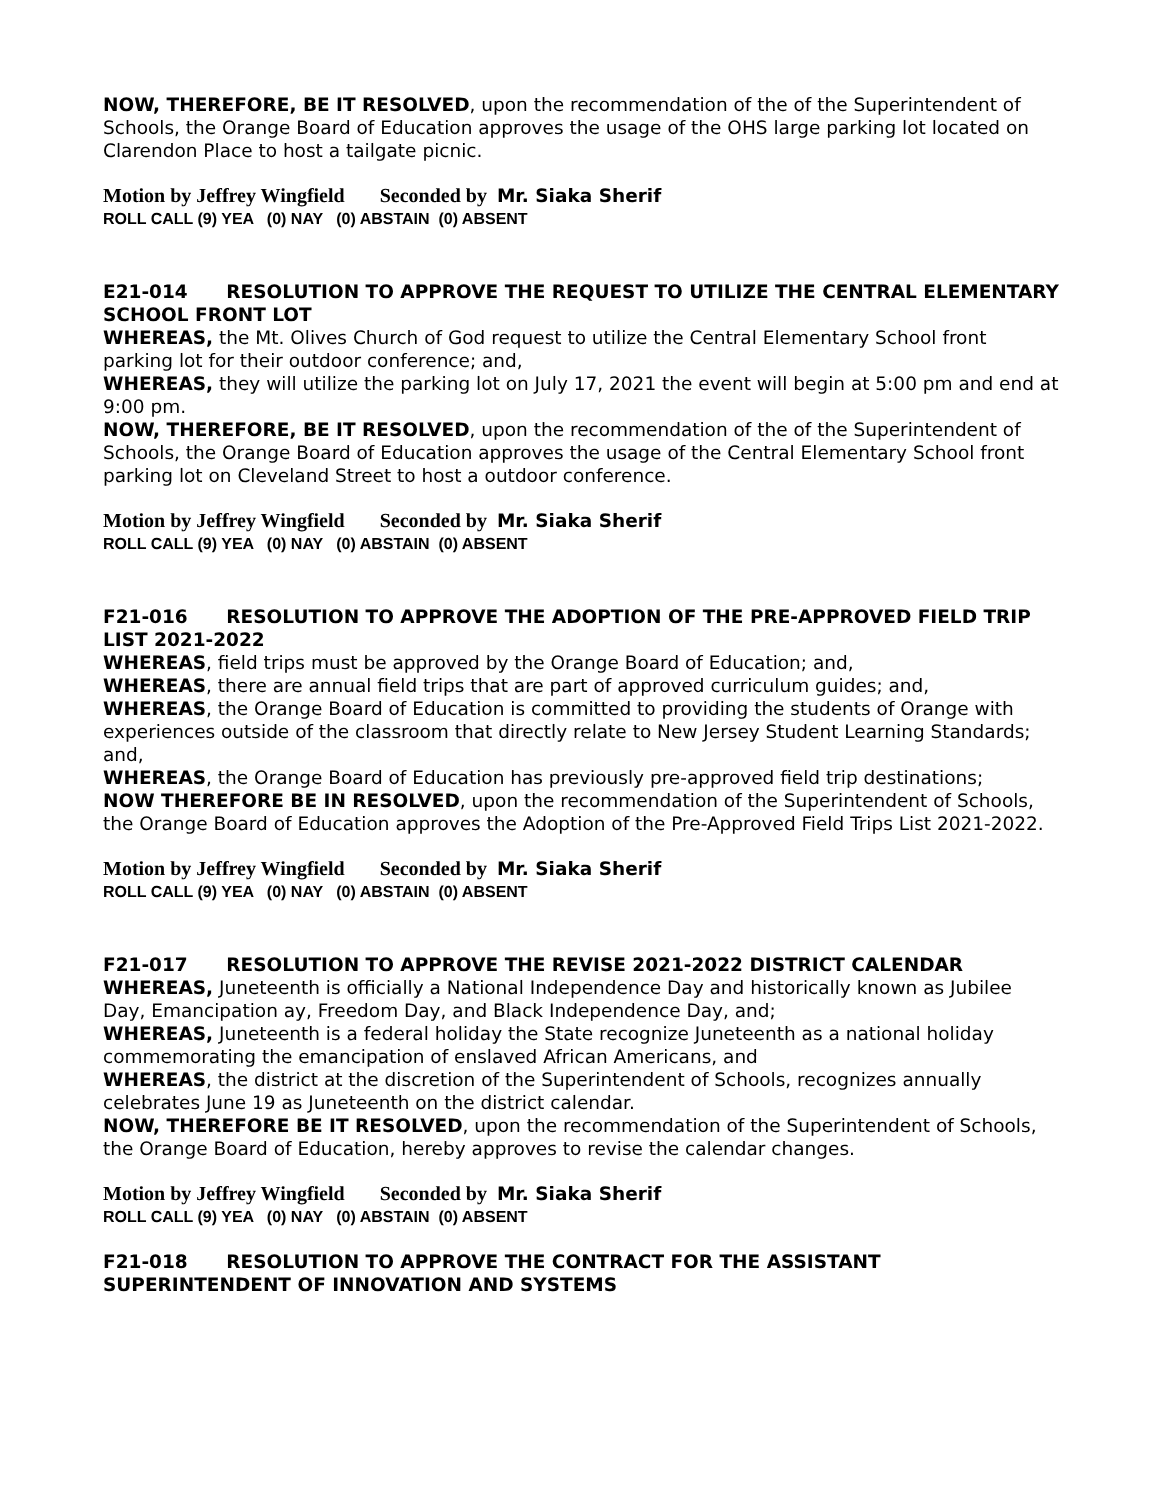NOW, THEREFORE, BE IT RESOLVED, upon the recommendation of the of the Superintendent of Schools, the Orange Board of Education approves the usage of the OHS large parking lot located on Clarendon Place to host a tailgate picnic.
Motion by Jeffrey Wingfield Seconded by Mr. Siaka Sherif
ROLL CALL (9) YEA (0) NAY (0) ABSTAIN (0) ABSENT
E21-014 RESOLUTION TO APPROVE THE REQUEST TO UTILIZE THE CENTRAL ELEMENTARY SCHOOL FRONT LOT
WHEREAS, the Mt. Olives Church of God request to utilize the Central Elementary School front parking lot for their outdoor conference; and,
WHEREAS, they will utilize the parking lot on July 17, 2021 the event will begin at 5:00 pm and end at 9:00 pm.
NOW, THEREFORE, BE IT RESOLVED, upon the recommendation of the of the Superintendent of Schools, the Orange Board of Education approves the usage of the Central Elementary School front parking lot on Cleveland Street to host a outdoor conference.
Motion by Jeffrey Wingfield Seconded by Mr. Siaka Sherif
ROLL CALL (9) YEA (0) NAY (0) ABSTAIN (0) ABSENT
F21-016 RESOLUTION TO APPROVE THE ADOPTION OF THE PRE-APPROVED FIELD TRIP LIST 2021-2022
WHEREAS, field trips must be approved by the Orange Board of Education; and,
WHEREAS, there are annual field trips that are part of approved curriculum guides; and,
WHEREAS, the Orange Board of Education is committed to providing the students of Orange with experiences outside of the classroom that directly relate to New Jersey Student Learning Standards; and,
WHEREAS, the Orange Board of Education has previously pre-approved field trip destinations;
NOW THEREFORE BE IN RESOLVED, upon the recommendation of the Superintendent of Schools, the Orange Board of Education approves the Adoption of the Pre-Approved Field Trips List 2021-2022.
Motion by Jeffrey Wingfield Seconded by Mr. Siaka Sherif
ROLL CALL (9) YEA (0) NAY (0) ABSTAIN (0) ABSENT
F21-017 RESOLUTION TO APPROVE THE REVISE 2021-2022 DISTRICT CALENDAR
WHEREAS, Juneteenth is officially a National Independence Day and historically known as Jubilee Day, Emancipation ay, Freedom Day, and Black Independence Day, and;
WHEREAS, Juneteenth is a federal holiday the State recognize Juneteenth as a national holiday commemorating the emancipation of enslaved African Americans, and
WHEREAS, the district at the discretion of the Superintendent of Schools, recognizes annually celebrates June 19 as Juneteenth on the district calendar.
NOW, THEREFORE BE IT RESOLVED, upon the recommendation of the Superintendent of Schools, the Orange Board of Education, hereby approves to revise the calendar changes.
Motion by Jeffrey Wingfield Seconded by Mr. Siaka Sherif
ROLL CALL (9) YEA (0) NAY (0) ABSTAIN (0) ABSENT
F21-018 RESOLUTION TO APPROVE THE CONTRACT FOR THE ASSISTANT SUPERINTENDENT OF INNOVATION AND SYSTEMS